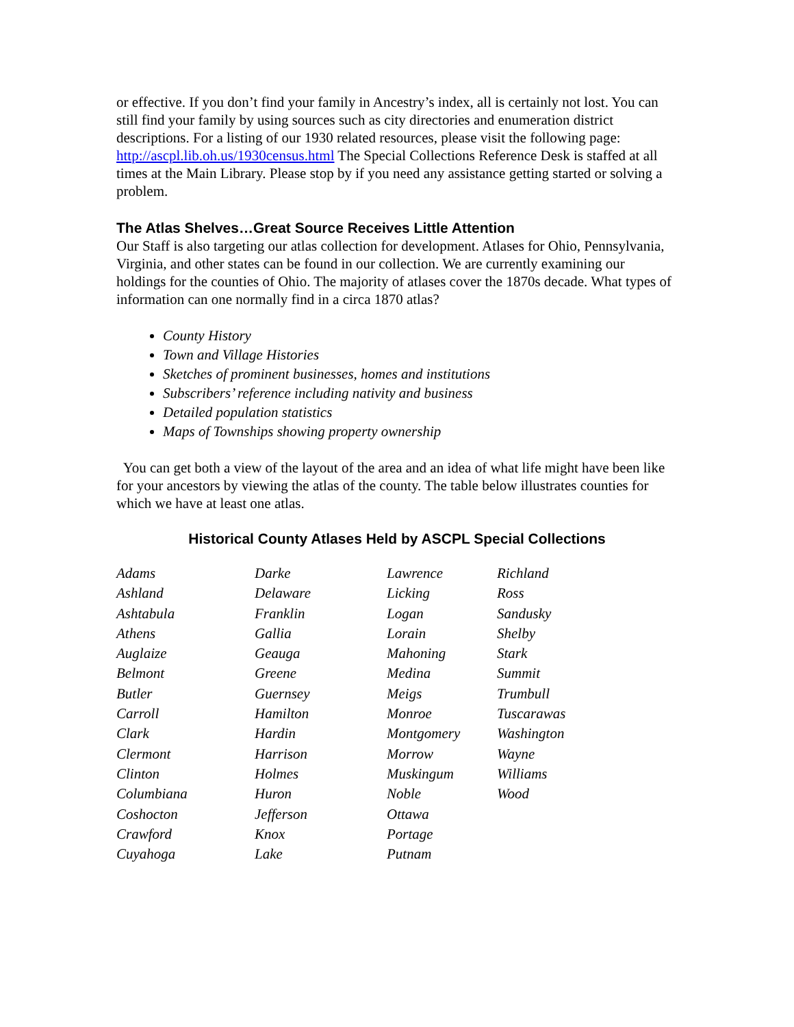or effective. If you don’t find your family in Ancestry’s index, all is certainly not lost. You can still find your family by using sources such as city directories and enumeration district descriptions. For a listing of our 1930 related resources, please visit the following page: http://ascpl.lib.oh.us/1930census.html The Special Collections Reference Desk is staffed at all times at the Main Library. Please stop by if you need any assistance getting started or solving a problem.
The Atlas Shelves…Great Source Receives Little Attention
Our Staff is also targeting our atlas collection for development. Atlases for Ohio, Pennsylvania, Virginia, and other states can be found in our collection. We are currently examining our holdings for the counties of Ohio. The majority of atlases cover the 1870s decade. What types of information can one normally find in a circa 1870 atlas?
County History
Town and Village Histories
Sketches of prominent businesses, homes and institutions
Subscribers’ reference including nativity and business
Detailed population statistics
Maps of Townships showing property ownership
You can get both a view of the layout of the area and an idea of what life might have been like for your ancestors by viewing the atlas of the county. The table below illustrates counties for which we have at least one atlas.
Historical County Atlases Held by ASCPL Special Collections
| Adams | Darke | Lawrence | Richland |
| Ashland | Delaware | Licking | Ross |
| Ashtabula | Franklin | Logan | Sandusky |
| Athens | Gallia | Lorain | Shelby |
| Auglaize | Geauga | Mahoning | Stark |
| Belmont | Greene | Medina | Summit |
| Butler | Guernsey | Meigs | Trumbull |
| Carroll | Hamilton | Monroe | Tuscarawas |
| Clark | Hardin | Montgomery | Washington |
| Clermont | Harrison | Morrow | Wayne |
| Clinton | Holmes | Muskingum | Williams |
| Columbiana | Huron | Noble | Wood |
| Coshocton | Jefferson | Ottawa | |
| Crawford | Knox | Portage | |
| Cuyahoga | Lake | Putnam | |